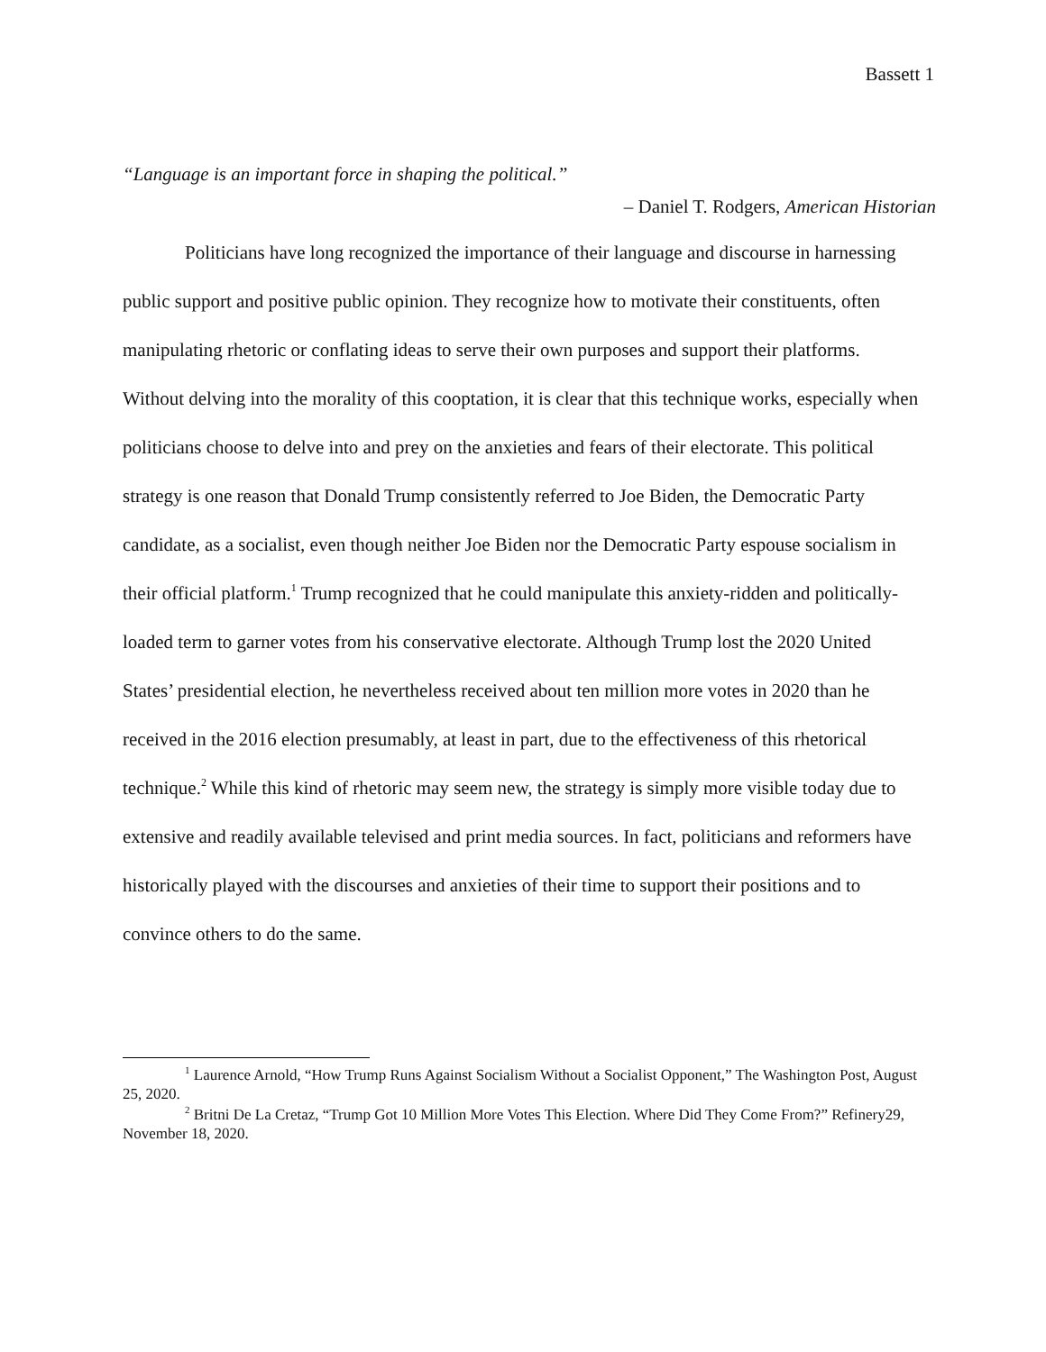Bassett 1
“Language is an important force in shaping the political.”
– Daniel T. Rodgers, American Historian
Politicians have long recognized the importance of their language and discourse in harnessing public support and positive public opinion. They recognize how to motivate their constituents, often manipulating rhetoric or conflating ideas to serve their own purposes and support their platforms. Without delving into the morality of this cooptation, it is clear that this technique works, especially when politicians choose to delve into and prey on the anxieties and fears of their electorate. This political strategy is one reason that Donald Trump consistently referred to Joe Biden, the Democratic Party candidate, as a socialist, even though neither Joe Biden nor the Democratic Party espouse socialism in their official platform.<sup>1</sup> Trump recognized that he could manipulate this anxiety-ridden and politically-loaded term to garner votes from his conservative electorate. Although Trump lost the 2020 United States’ presidential election, he nevertheless received about ten million more votes in 2020 than he received in the 2016 election presumably, at least in part, due to the effectiveness of this rhetorical technique.<sup>2</sup> While this kind of rhetoric may seem new, the strategy is simply more visible today due to extensive and readily available televised and print media sources. In fact, politicians and reformers have historically played with the discourses and anxieties of their time to support their positions and to convince others to do the same.
<sup>1</sup> Laurence Arnold, “How Trump Runs Against Socialism Without a Socialist Opponent,” The Washington Post, August 25, 2020.
<sup>2</sup> Britni De La Cretaz, “Trump Got 10 Million More Votes This Election. Where Did They Come From?” Refinery29, November 18, 2020.